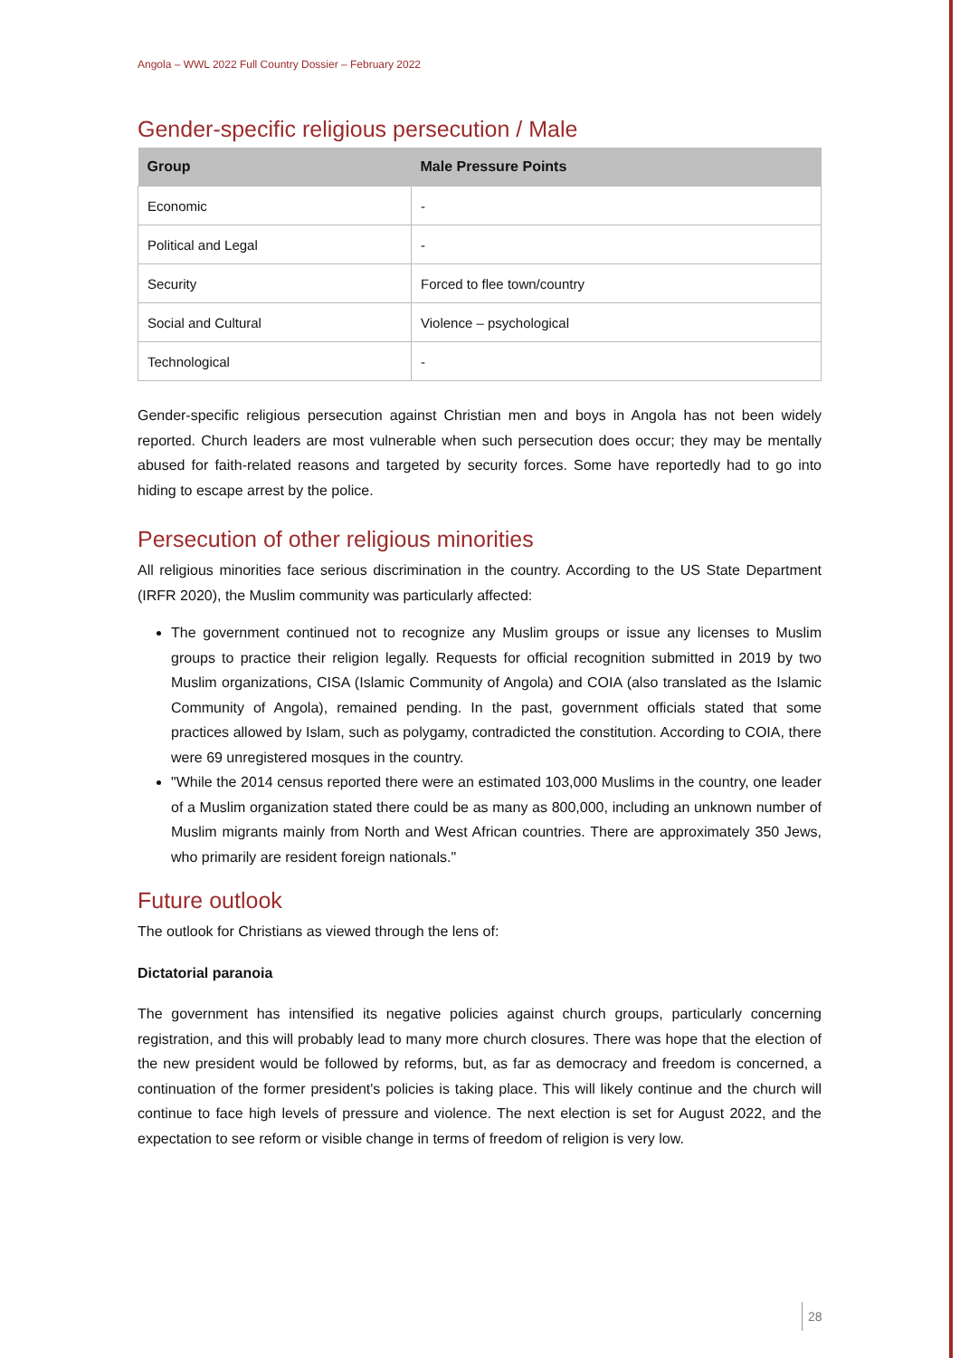Angola – WWL 2022 Full Country Dossier – February 2022
Gender-specific religious persecution / Male
| Group | Male Pressure Points |
| --- | --- |
| Economic | - |
| Political and Legal | - |
| Security | Forced to flee town/country |
| Social and Cultural | Violence – psychological |
| Technological | - |
Gender-specific religious persecution against Christian men and boys in Angola has not been widely reported. Church leaders are most vulnerable when such persecution does occur; they may be mentally abused for faith-related reasons and targeted by security forces. Some have reportedly had to go into hiding to escape arrest by the police.
Persecution of other religious minorities
All religious minorities face serious discrimination in the country. According to the US State Department (IRFR 2020), the Muslim community was particularly affected:
The government continued not to recognize any Muslim groups or issue any licenses to Muslim groups to practice their religion legally. Requests for official recognition submitted in 2019 by two Muslim organizations, CISA (Islamic Community of Angola) and COIA (also translated as the Islamic Community of Angola), remained pending. In the past, government officials stated that some practices allowed by Islam, such as polygamy, contradicted the constitution. According to COIA, there were 69 unregistered mosques in the country.
"While the 2014 census reported there were an estimated 103,000 Muslims in the country, one leader of a Muslim organization stated there could be as many as 800,000, including an unknown number of Muslim migrants mainly from North and West African countries. There are approximately 350 Jews, who primarily are resident foreign nationals."
Future outlook
The outlook for Christians as viewed through the lens of:
Dictatorial paranoia
The government has intensified its negative policies against church groups, particularly concerning registration, and this will probably lead to many more church closures. There was hope that the election of the new president would be followed by reforms, but, as far as democracy and freedom is concerned, a continuation of the former president's policies is taking place. This will likely continue and the church will continue to face high levels of pressure and violence. The next election is set for August 2022, and the expectation to see reform or visible change in terms of freedom of religion is very low.
28